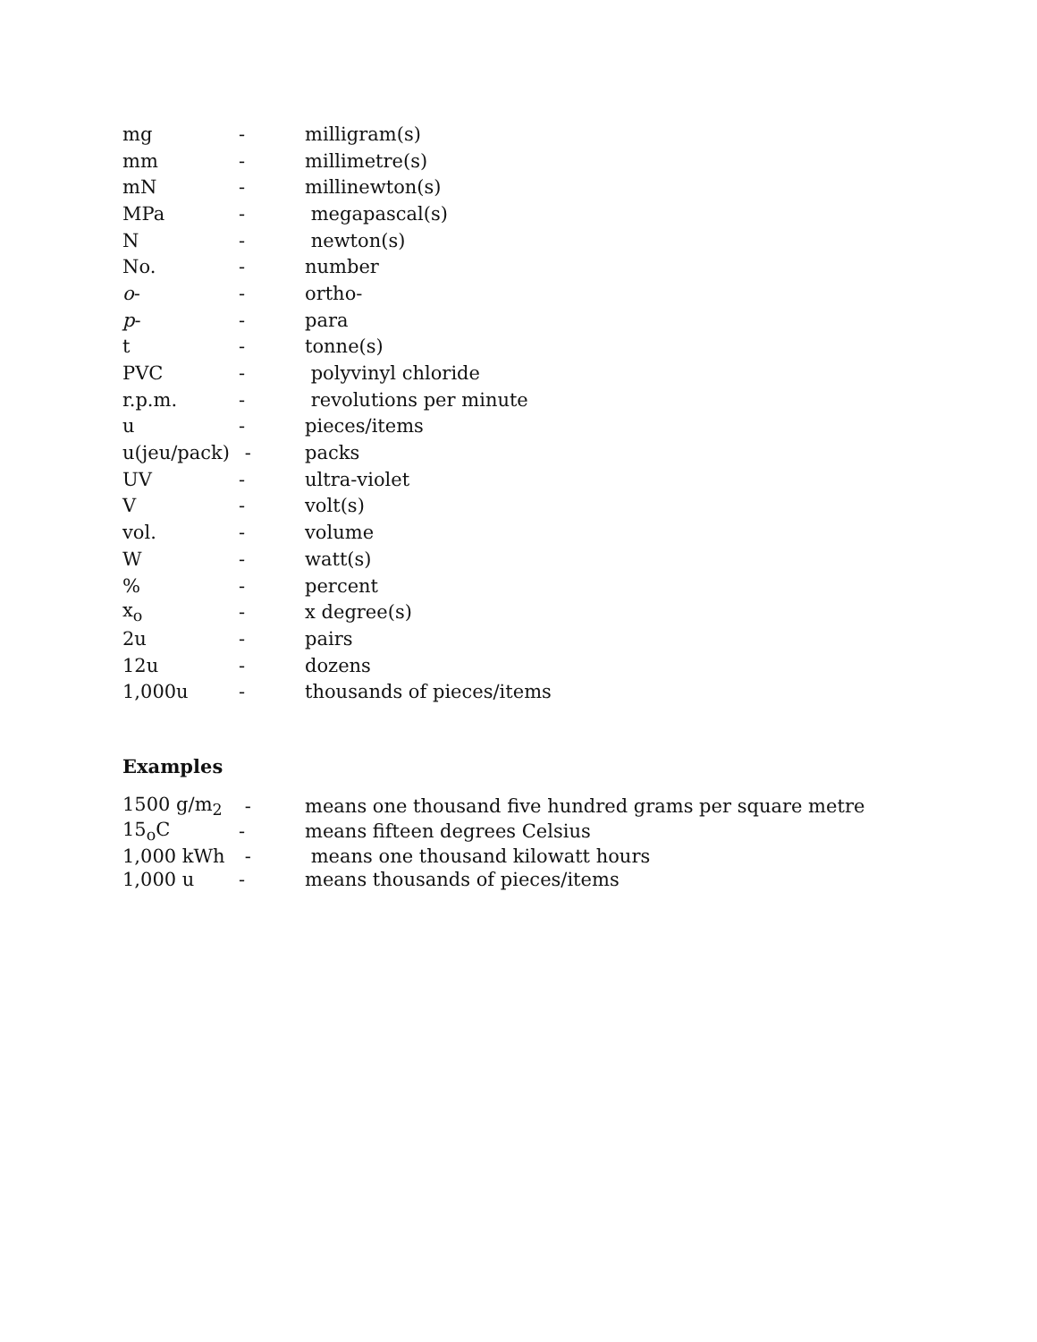| mg | - | milligram(s) |
| mm | - | millimetre(s) |
| mN | - | millinewton(s) |
| MPa | - | megapascal(s) |
| N | - | newton(s) |
| No. | - | number |
| o - | - | ortho- |
| p - | - | para |
| t | - | tonne(s) |
| PVC | - | polyvinyl chloride |
| r.p.m. | - | revolutions per minute |
| u | - | pieces/items |
| u(jeu/pack) | - | packs |
| UV | - | ultra-violet |
| V | - | volt(s) |
| vol. | - | volume |
| W | - | watt(s) |
| % | - | percent |
| x<sub>o</sub> | - | x degree(s) |
| 2u | - | pairs |
| 12u | - | dozens |
| 1,000u | - | thousands of pieces/items |
Examples
| 1500 g/m<sub>2</sub> | - | means one thousand five hundred grams per square metre |
| 15<sub>o</sub>C | - | means fifteen degrees Celsius |
| 1,000 kWh | - | means one thousand kilowatt hours |
| 1,000 u | - | means thousands of pieces/items |